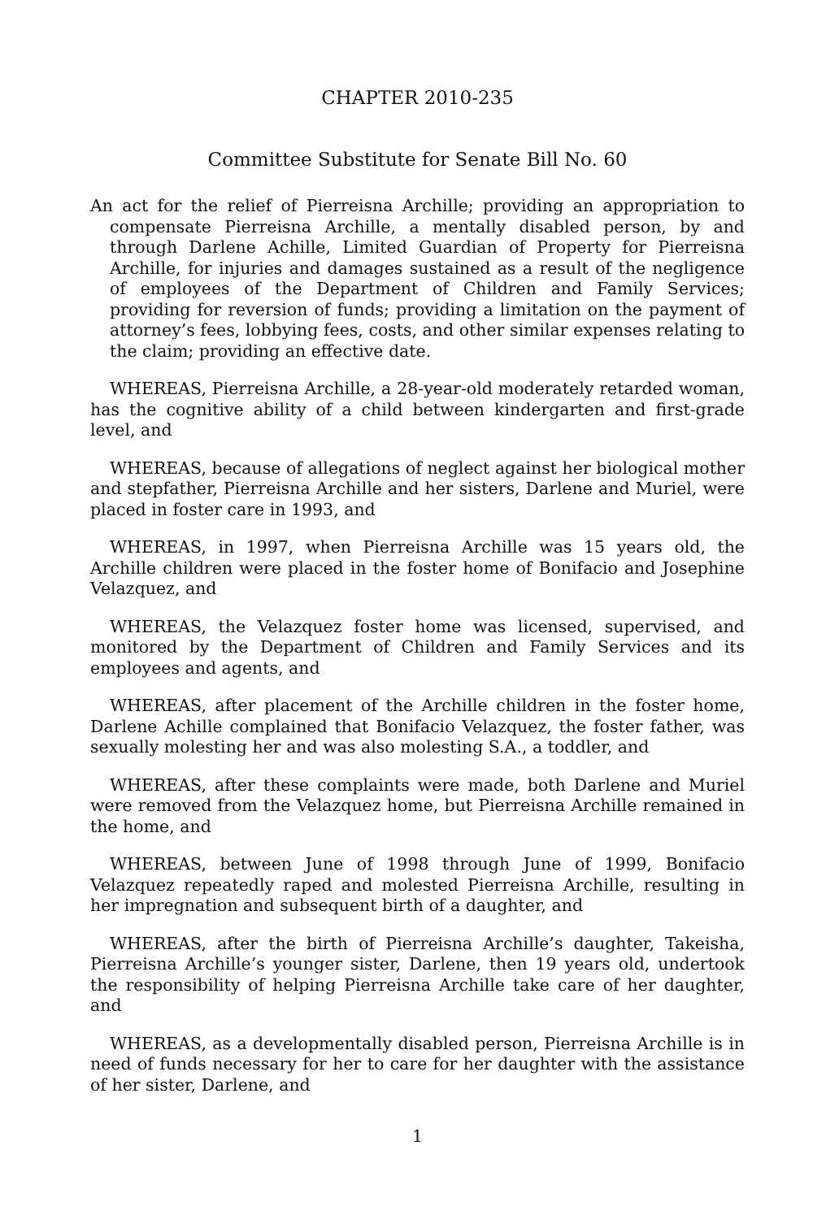CHAPTER 2010-235
Committee Substitute for Senate Bill No. 60
An act for the relief of Pierreisna Archille; providing an appropriation to compensate Pierreisna Archille, a mentally disabled person, by and through Darlene Achille, Limited Guardian of Property for Pierreisna Archille, for injuries and damages sustained as a result of the negligence of employees of the Department of Children and Family Services; providing for reversion of funds; providing a limitation on the payment of attorney’s fees, lobbying fees, costs, and other similar expenses relating to the claim; providing an effective date.
WHEREAS, Pierreisna Archille, a 28-year-old moderately retarded woman, has the cognitive ability of a child between kindergarten and first-grade level, and
WHEREAS, because of allegations of neglect against her biological mother and stepfather, Pierreisna Archille and her sisters, Darlene and Muriel, were placed in foster care in 1993, and
WHEREAS, in 1997, when Pierreisna Archille was 15 years old, the Archille children were placed in the foster home of Bonifacio and Josephine Velazquez, and
WHEREAS, the Velazquez foster home was licensed, supervised, and monitored by the Department of Children and Family Services and its employees and agents, and
WHEREAS, after placement of the Archille children in the foster home, Darlene Achille complained that Bonifacio Velazquez, the foster father, was sexually molesting her and was also molesting S.A., a toddler, and
WHEREAS, after these complaints were made, both Darlene and Muriel were removed from the Velazquez home, but Pierreisna Archille remained in the home, and
WHEREAS, between June of 1998 through June of 1999, Bonifacio Velazquez repeatedly raped and molested Pierreisna Archille, resulting in her impregnation and subsequent birth of a daughter, and
WHEREAS, after the birth of Pierreisna Archille’s daughter, Takeisha, Pierreisna Archille’s younger sister, Darlene, then 19 years old, undertook the responsibility of helping Pierreisna Archille take care of her daughter, and
WHEREAS, as a developmentally disabled person, Pierreisna Archille is in need of funds necessary for her to care for her daughter with the assistance of her sister, Darlene, and
1